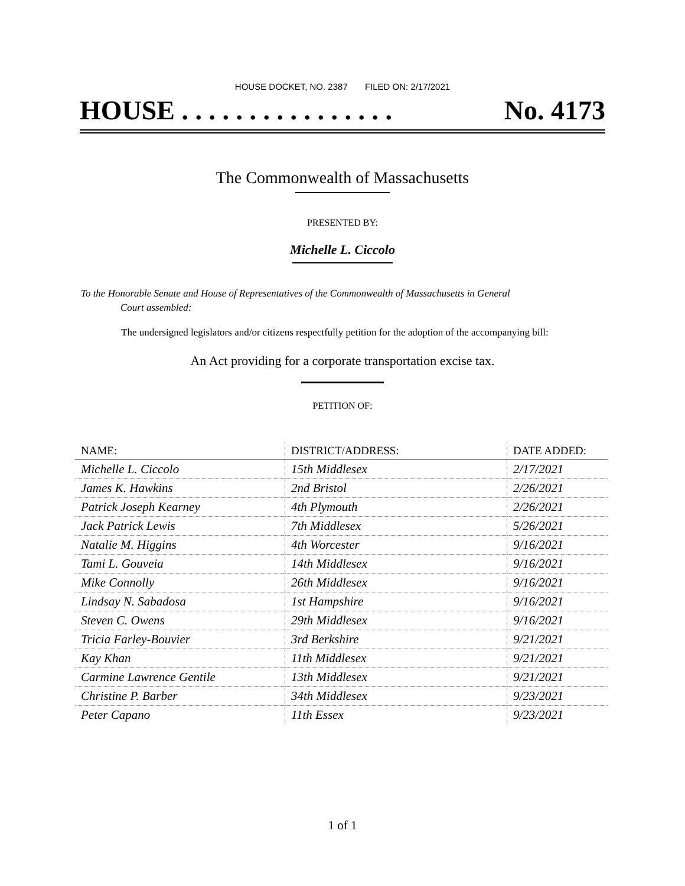HOUSE DOCKET, NO. 2387 FILED ON: 2/17/2021
HOUSE . . . . . . . . . . . . . . . . No. 4173
The Commonwealth of Massachusetts
PRESENTED BY:
Michelle L. Ciccolo
To the Honorable Senate and House of Representatives of the Commonwealth of Massachusetts in General
Court assembled:
The undersigned legislators and/or citizens respectfully petition for the adoption of the accompanying bill:
An Act providing for a corporate transportation excise tax.
PETITION OF:
| NAME: | DISTRICT/ADDRESS: | DATE ADDED: |
| --- | --- | --- |
| Michelle L. Ciccolo | 15th Middlesex | 2/17/2021 |
| James K. Hawkins | 2nd Bristol | 2/26/2021 |
| Patrick Joseph Kearney | 4th Plymouth | 2/26/2021 |
| Jack Patrick Lewis | 7th Middlesex | 5/26/2021 |
| Natalie M. Higgins | 4th Worcester | 9/16/2021 |
| Tami L. Gouveia | 14th Middlesex | 9/16/2021 |
| Mike Connolly | 26th Middlesex | 9/16/2021 |
| Lindsay N. Sabadosa | 1st Hampshire | 9/16/2021 |
| Steven C. Owens | 29th Middlesex | 9/16/2021 |
| Tricia Farley-Bouvier | 3rd Berkshire | 9/21/2021 |
| Kay Khan | 11th Middlesex | 9/21/2021 |
| Carmine Lawrence Gentile | 13th Middlesex | 9/21/2021 |
| Christine P. Barber | 34th Middlesex | 9/23/2021 |
| Peter Capano | 11th Essex | 9/23/2021 |
1 of 1